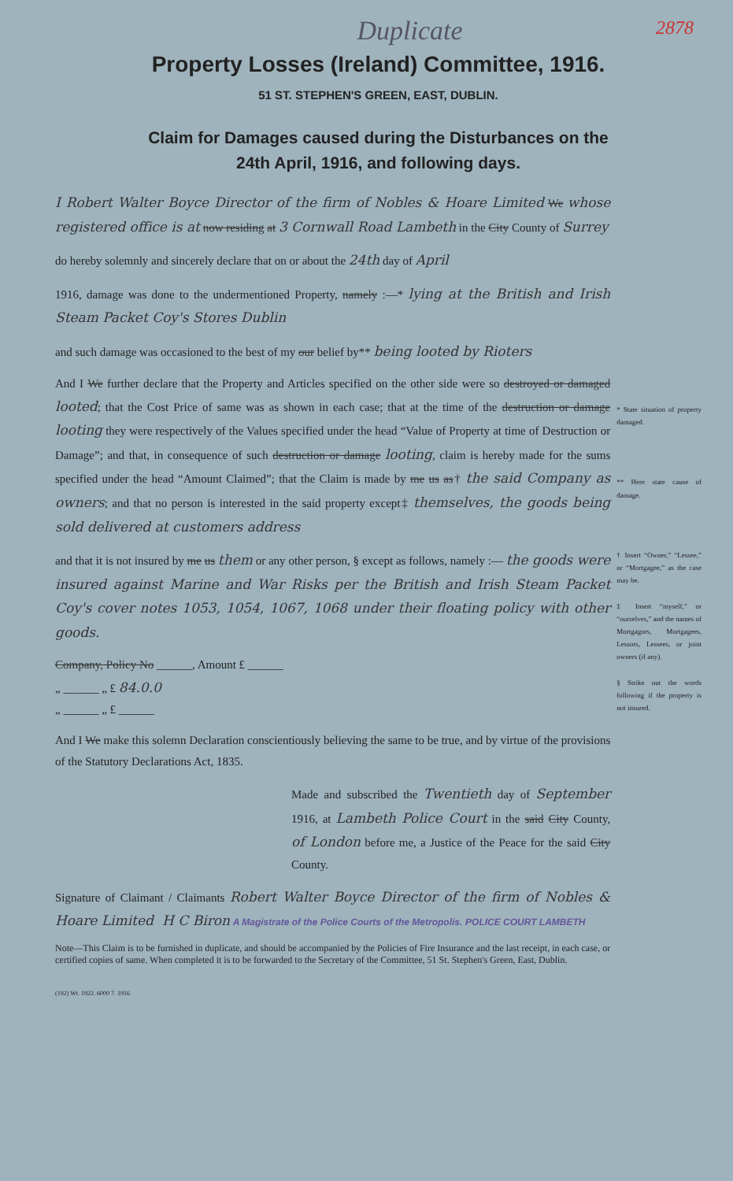2878
Duplicate
Property Losses (Ireland) Committee, 1916.
51 ST. STEPHEN'S GREEN, EAST, DUBLIN.
Claim for Damages caused during the Disturbances on the
24th April, 1916, and following days.
I Robert Walter Boyce Director of the firm of Nobles & Hoare Limited We whose registered office is at now residing at 3 Cornwall Road Lambeth in the City County of Surrey
do hereby solemnly and sincerely declare that on or about the 24th day of April
1916, damage was done to the undermentioned Property, namely :—* lying at the British and Irish Steam Packet Coy's Stores Dublin
and such damage was occasioned to the best of my our belief by** being looted by Rioters
And I We further declare that the Property and Articles specified on the other side were so destroyed or damaged looted; that the Cost Price of same was as shown in each case; that at the time of the destruction or damage looting they were respectively of the Values specified under the head “Value of Property at time of Destruction or Damage”; and that, in consequence of such destruction or damage looting, claim is hereby made for the sums specified under the head “Amount Claimed”; that the Claim is made by me us as† the said Company as owners; and that no person is interested in the said property except‡ themselves, the goods being sold delivered at customers address
and that it is not insured by me us them or any other person, § except as follows, namely :— the goods were insured against Marine and War Risks per the British and Irish Steam Packet Coy's cover notes 1053, 1054, 1067, 1068 under their floating policy with other goods.
Company, Policy No ______, Amount £ ______
„ ______ „ £ 84.0.0
„ ______ „ £ ______
And I We make this solemn Declaration conscientiously believing the same to be true, and by virtue of the provisions of the Statutory Declarations Act, 1835.
Made and subscribed the Twentieth day of September 1916, at Lambeth Police Court in the said City County, of London before me, a Justice of the Peace for the said City County.
Signature of Claimant / Claimants Robert Walter Boyce Director of the firm of Nobles & Hoare Limited H C Biron A Magistrate of the Police Courts of the Metropolis. POLICE COURT LAMBETH
Note—This Claim is to be furnished in duplicate, and should be accompanied by the Policies of Fire Insurance and the last receipt, in each case, or certified copies of same. When completed it is to be forwarded to the Secretary of the Committee, 51 St. Stephen's Green, East, Dublin.
(192) Wt. 1922. 6000 7. 1916
* State situation of property damaged.
** Here state cause of damage.
† Insert “Owner,” “Lessee,” or “Mortgagee,” as the case may be.
‡ Insert “myself,” or “ourselves,” and the names of Mortgagors, Mortgagees, Lessors, Lessees, or joint owners (if any).
§ Strike out the words following if the property is not insured.